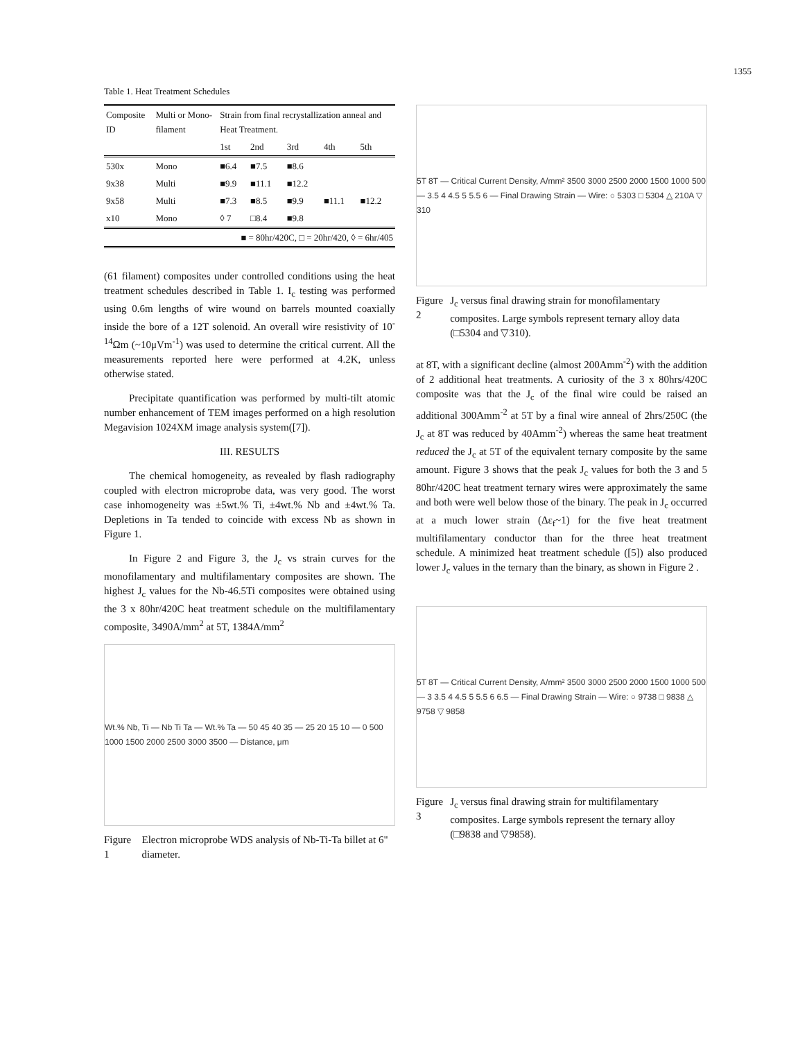1355
Table 1. Heat Treatment Schedules
| Composite ID | Multi or Mono-filament | Strain from final recrystallization anneal and Heat Treatment. | | | | |
| --- | --- | --- | --- | --- | --- | --- |
| | | 1st | 2nd | 3rd | 4th | 5th |
| 530x | Mono | ■6.4 | ■7.5 | ■8.6 | | |
| 9x38 | Multi | ■9.9 | ■11.1 | ■12.2 | | |
| 9x58 | Multi | ■7.3 | ■8.5 | ■9.9 | ■11.1 | ■12.2 |
| x10 | Mono | ◊ 7 | □8.4 | ■9.8 | | |
| ■ = 80hr/420C, □ = 20hr/420, ◊ = 6hr/405 | | | | | | |
(61 filament) composites under controlled conditions using the heat treatment schedules described in Table 1. I<sub>c</sub> testing was performed using 0.6m lengths of wire wound on barrels mounted coaxially inside the bore of a 12T solenoid. An overall wire resistivity of 10<sup>-14</sup>Ωm (~10μVm<sup>-1</sup>) was used to determine the critical current. All the measurements reported here were performed at 4.2K, unless otherwise stated.
Precipitate quantification was performed by multi-tilt atomic number enhancement of TEM images performed on a high resolution Megavision 1024XM image analysis system([7]).
III. RESULTS
The chemical homogeneity, as revealed by flash radiography coupled with electron microprobe data, was very good. The worst case inhomogeneity was ±5wt.% Ti, ±4wt.% Nb and ±4wt.% Ta. Depletions in Ta tended to coincide with excess Nb as shown in Figure 1.
In Figure 2 and Figure 3, the J<sub>c</sub> vs strain curves for the monofilamentary and multifilamentary composites are shown. The highest J<sub>c</sub> values for the Nb-46.5Ti composites were obtained using the 3 x 80hr/420C heat treatment schedule on the multifilamentary composite, 3490A/mm<sup>2</sup> at 5T, 1384A/mm<sup>2</sup>
Wt.% Nb, Ti — Nb Ti Ta — Wt.% Ta — 50 45 40 35 — 25 20 15 10 — 0 500 1000 1500 2000 2500 3000 3500 — Distance, μm
Figure 1 Electron microprobe WDS analysis of Nb-Ti-Ta billet at 6" diameter.
5T 8T — Critical Current Density, A/mm² 3500 3000 2500 2000 1500 1000 500 — 3.5 4 4.5 5 5.5 6 — Final Drawing Strain — Wire: ○ 5303 □ 5304 △ 210A ▽ 310
Figure 2 J<sub>c</sub> versus final drawing strain for monofilamentary composites. Large symbols represent ternary alloy data (□5304 and ▽310).
at 8T, with a significant decline (almost 200Amm<sup>-2</sup>) with the addition of 2 additional heat treatments. A curiosity of the 3 x 80hrs/420C composite was that the J<sub>c</sub> of the final wire could be raised an additional 300Amm<sup>-2</sup> at 5T by a final wire anneal of 2hrs/250C (the J<sub>c</sub> at 8T was reduced by 40Amm<sup>-2</sup>) whereas the same heat treatment reduced the J<sub>c</sub> at 5T of the equivalent ternary composite by the same amount. Figure 3 shows that the peak J<sub>c</sub> values for both the 3 and 5 80hr/420C heat treatment ternary wires were approximately the same and both were well below those of the binary. The peak in J<sub>c</sub> occurred at a much lower strain (Δε<sub>f</sub>~1) for the five heat treatment multifilamentary conductor than for the three heat treatment schedule. A minimized heat treatment schedule ([5]) also produced lower J<sub>c</sub> values in the ternary than the binary, as shown in Figure 2 .
5T 8T — Critical Current Density, A/mm² 3500 3000 2500 2000 1500 1000 500 — 3 3.5 4 4.5 5 5.5 6 6.5 — Final Drawing Strain — Wire: ○ 9738 □ 9838 △ 9758 ▽ 9858
Figure 3 J<sub>c</sub> versus final drawing strain for multifilamentary composites. Large symbols represent the ternary alloy (□9838 and ▽9858).